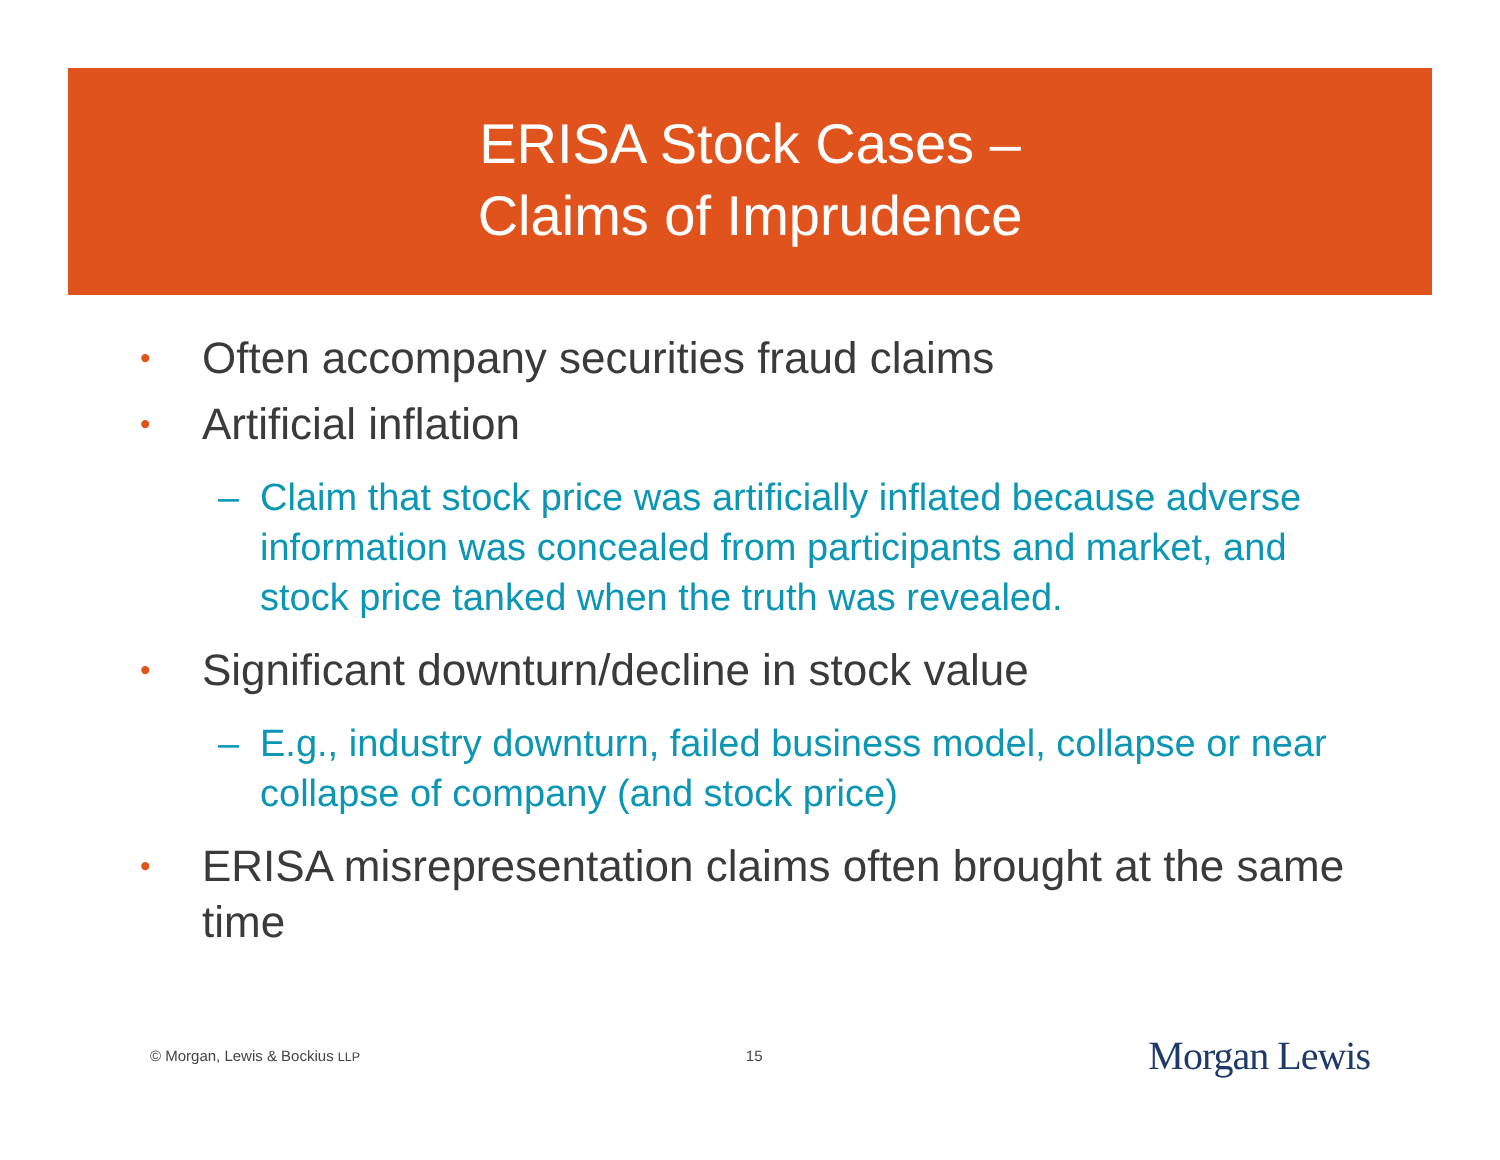ERISA Stock Cases –
Claims of Imprudence
• Often accompany securities fraud claims
• Artificial inflation
– Claim that stock price was artificially inflated because adverse information was concealed from participants and market, and stock price tanked when the truth was revealed.
• Significant downturn/decline in stock value
– E.g., industry downturn, failed business model, collapse or near collapse of company (and stock price)
• ERISA misrepresentation claims often brought at the same time
© Morgan, Lewis & Bockius LLP 15 Morgan Lewis